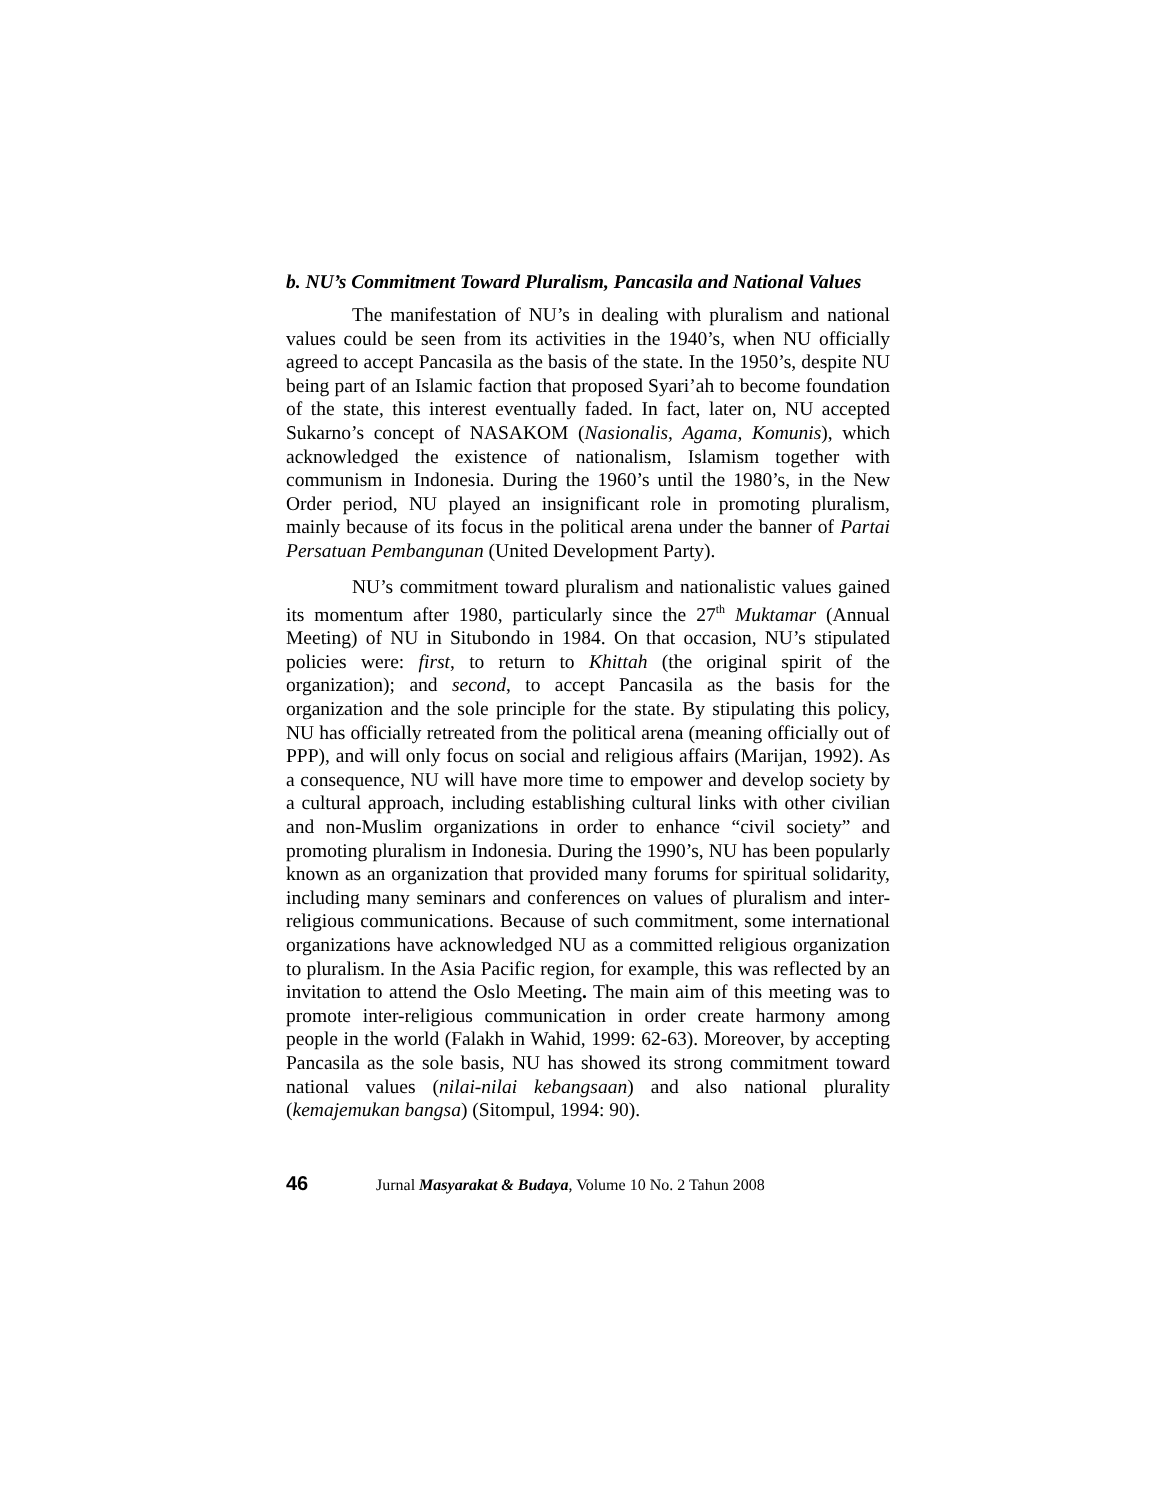b. NU’s Commitment Toward Pluralism, Pancasila and National Values
The manifestation of NU’s in dealing with pluralism and national values could be seen from its activities in the 1940’s, when NU officially agreed to accept Pancasila as the basis of the state. In the 1950’s, despite NU being part of an Islamic faction that proposed Syari’ah to become foundation of the state, this interest eventually faded. In fact, later on, NU accepted Sukarno’s concept of NASAKOM (Nasionalis, Agama, Komunis), which acknowledged the existence of nationalism, Islamism together with communism in Indonesia. During the 1960’s until the 1980’s, in the New Order period, NU played an insignificant role in promoting pluralism, mainly because of its focus in the political arena under the banner of Partai Persatuan Pembangunan (United Development Party).
NU’s commitment toward pluralism and nationalistic values gained its momentum after 1980, particularly since the 27<sup>th</sup> Muktamar (Annual Meeting) of NU in Situbondo in 1984. On that occasion, NU’s stipulated policies were: first, to return to Khittah (the original spirit of the organization); and second, to accept Pancasila as the basis for the organization and the sole principle for the state. By stipulating this policy, NU has officially retreated from the political arena (meaning officially out of PPP), and will only focus on social and religious affairs (Marijan, 1992). As a consequence, NU will have more time to empower and develop society by a cultural approach, including establishing cultural links with other civilian and non-Muslim organizations in order to enhance “civil society” and promoting pluralism in Indonesia. During the 1990’s, NU has been popularly known as an organization that provided many forums for spiritual solidarity, including many seminars and conferences on values of pluralism and inter-religious communications. Because of such commitment, some international organizations have acknowledged NU as a committed religious organization to pluralism. In the Asia Pacific region, for example, this was reflected by an invitation to attend the Oslo Meeting. The main aim of this meeting was to promote inter-religious communication in order create harmony among people in the world (Falakh in Wahid, 1999: 62-63). Moreover, by accepting Pancasila as the sole basis, NU has showed its strong commitment toward national values (nilai-nilai kebangsaan) and also national plurality (kemajemukan bangsa) (Sitompul, 1994: 90).
46 Jurnal Masyarakat & Budaya, Volume 10 No. 2 Tahun 2008